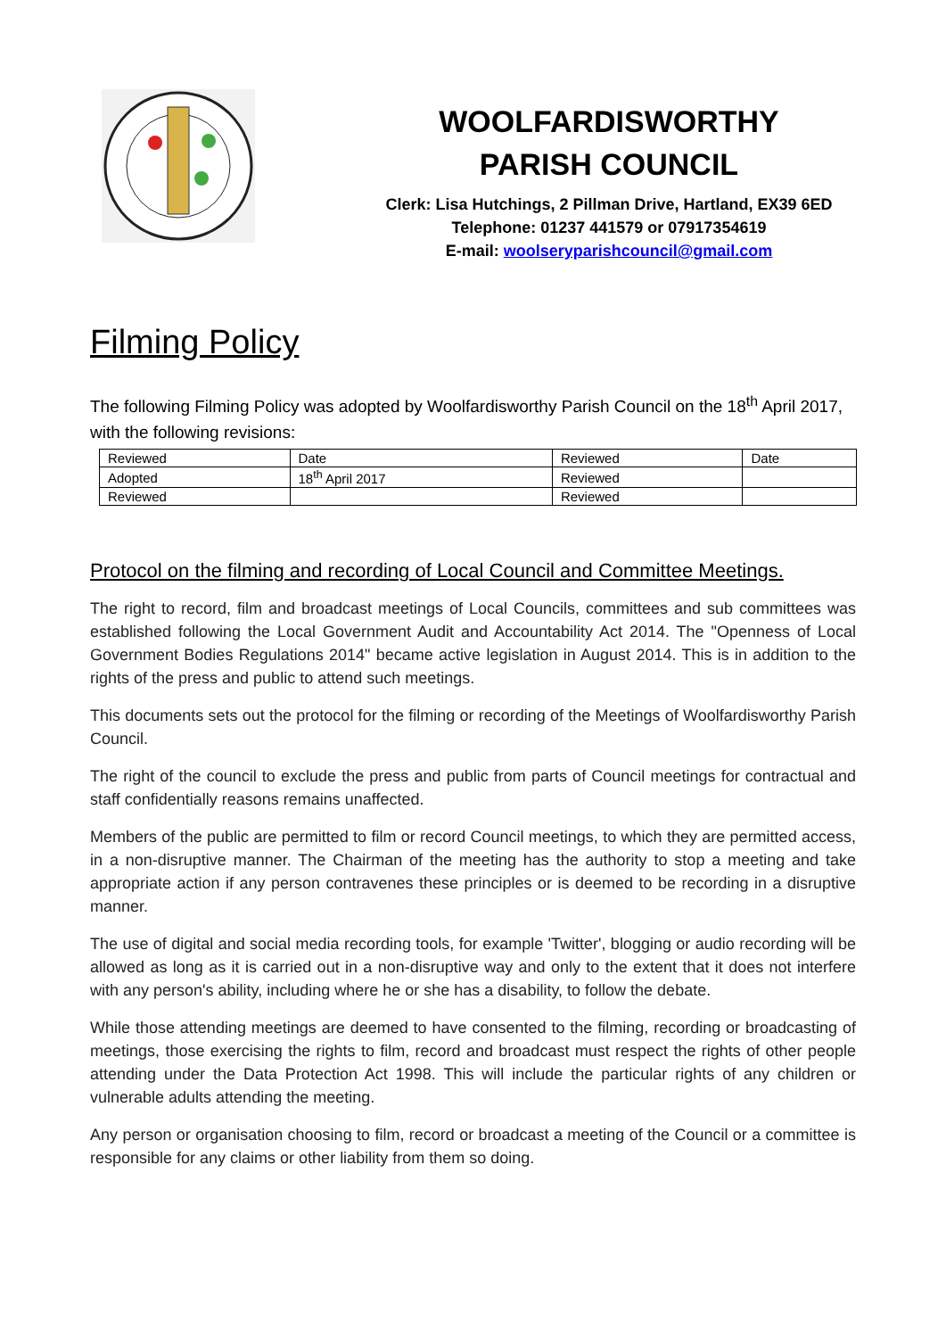WOOLFARDISWORTHY
PARISH COUNCIL
Clerk: Lisa Hutchings, 2 Pillman Drive, Hartland, EX39 6ED
Telephone: 01237 441579 or 07917354619
E-mail: woolseryparishcouncil@gmail.com
Filming Policy
The following Filming Policy was adopted by Woolfardisworthy Parish Council on the 18<sup>th</sup> April 2017, with the following revisions:
| Reviewed | Date | Reviewed | Date |
| --- | --- | --- | --- |
| Adopted | 18<sup>th</sup> April 2017 | Reviewed | |
| Reviewed | | Reviewed | |
Protocol on the filming and recording of Local Council and Committee Meetings.
The right to record, film and broadcast meetings of Local Councils, committees and sub committees was established following the Local Government Audit and Accountability Act 2014. The "Openness of Local Government Bodies Regulations 2014" became active legislation in August 2014. This is in addition to the rights of the press and public to attend such meetings.
This documents sets out the protocol for the filming or recording of the Meetings of Woolfardisworthy Parish Council.
The right of the council to exclude the press and public from parts of Council meetings for contractual and staff confidentially reasons remains unaffected.
Members of the public are permitted to film or record Council meetings, to which they are permitted access, in a non-disruptive manner. The Chairman of the meeting has the authority to stop a meeting and take appropriate action if any person contravenes these principles or is deemed to be recording in a disruptive manner.
The use of digital and social media recording tools, for example 'Twitter', blogging or audio recording will be allowed as long as it is carried out in a non-disruptive way and only to the extent that it does not interfere with any person's ability, including where he or she has a disability, to follow the debate.
While those attending meetings are deemed to have consented to the filming, recording or broadcasting of meetings, those exercising the rights to film, record and broadcast must respect the rights of other people attending under the Data Protection Act 1998. This will include the particular rights of any children or vulnerable adults attending the meeting.
Any person or organisation choosing to film, record or broadcast a meeting of the Council or a committee is responsible for any claims or other liability from them so doing.